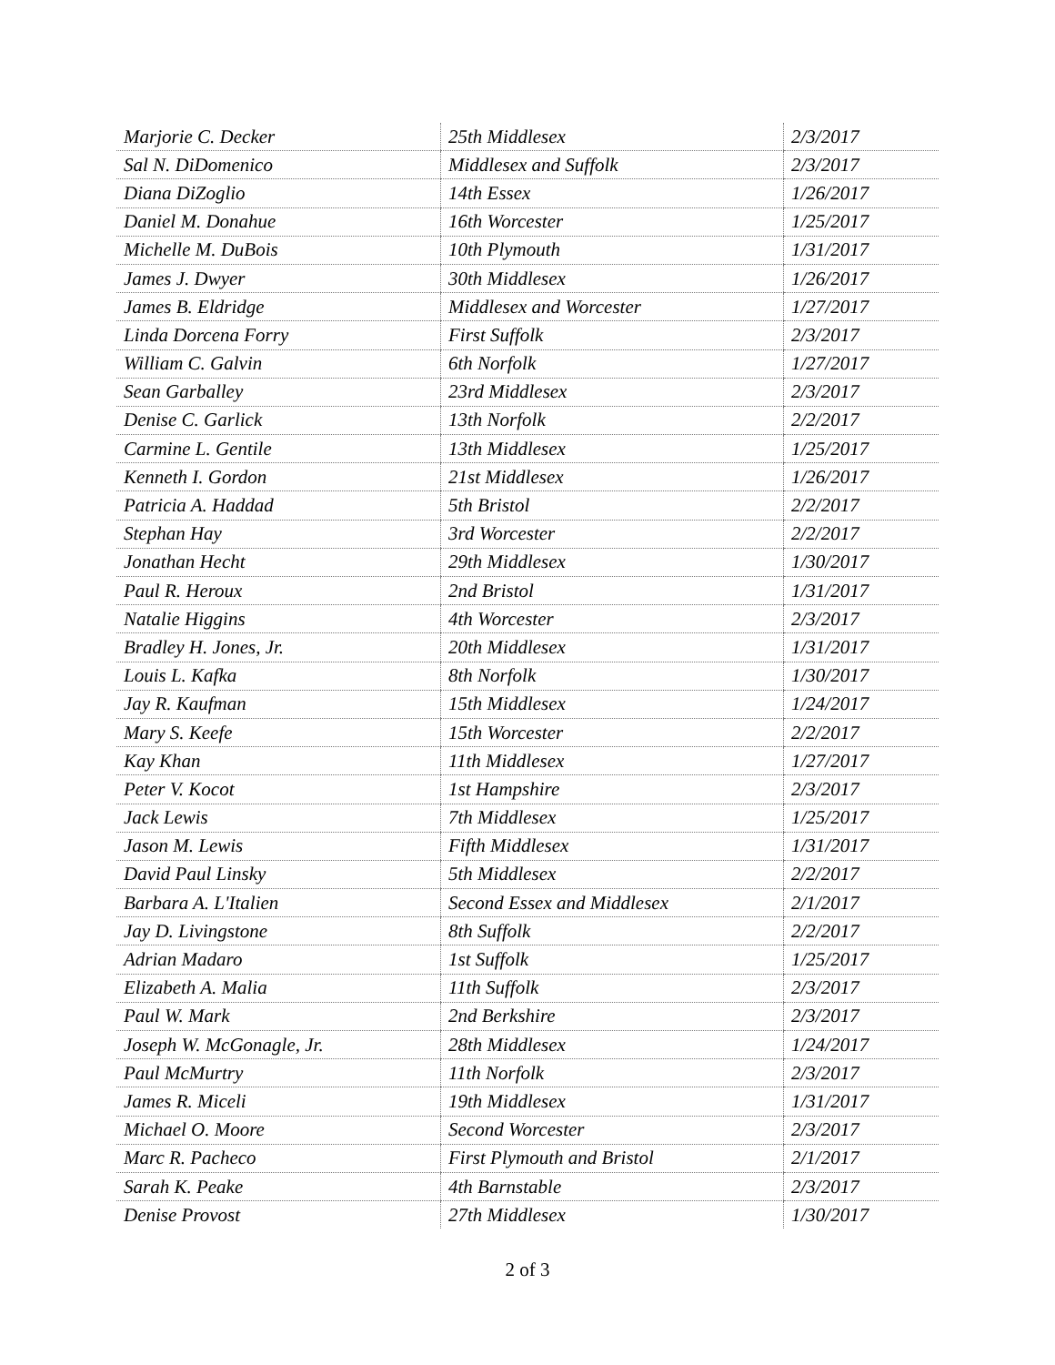| Marjorie C. Decker | 25th Middlesex | 2/3/2017 |
| Sal N. DiDomenico | Middlesex and Suffolk | 2/3/2017 |
| Diana DiZoglio | 14th Essex | 1/26/2017 |
| Daniel M. Donahue | 16th Worcester | 1/25/2017 |
| Michelle M. DuBois | 10th Plymouth | 1/31/2017 |
| James J. Dwyer | 30th Middlesex | 1/26/2017 |
| James B. Eldridge | Middlesex and Worcester | 1/27/2017 |
| Linda Dorcena Forry | First Suffolk | 2/3/2017 |
| William C. Galvin | 6th Norfolk | 1/27/2017 |
| Sean Garballey | 23rd Middlesex | 2/3/2017 |
| Denise C. Garlick | 13th Norfolk | 2/2/2017 |
| Carmine L. Gentile | 13th Middlesex | 1/25/2017 |
| Kenneth I. Gordon | 21st Middlesex | 1/26/2017 |
| Patricia A. Haddad | 5th Bristol | 2/2/2017 |
| Stephan Hay | 3rd Worcester | 2/2/2017 |
| Jonathan Hecht | 29th Middlesex | 1/30/2017 |
| Paul R. Heroux | 2nd Bristol | 1/31/2017 |
| Natalie Higgins | 4th Worcester | 2/3/2017 |
| Bradley H. Jones, Jr. | 20th Middlesex | 1/31/2017 |
| Louis L. Kafka | 8th Norfolk | 1/30/2017 |
| Jay R. Kaufman | 15th Middlesex | 1/24/2017 |
| Mary S. Keefe | 15th Worcester | 2/2/2017 |
| Kay Khan | 11th Middlesex | 1/27/2017 |
| Peter V. Kocot | 1st Hampshire | 2/3/2017 |
| Jack Lewis | 7th Middlesex | 1/25/2017 |
| Jason M. Lewis | Fifth Middlesex | 1/31/2017 |
| David Paul Linsky | 5th Middlesex | 2/2/2017 |
| Barbara A. L'Italien | Second Essex and Middlesex | 2/1/2017 |
| Jay D. Livingstone | 8th Suffolk | 2/2/2017 |
| Adrian Madaro | 1st Suffolk | 1/25/2017 |
| Elizabeth A. Malia | 11th Suffolk | 2/3/2017 |
| Paul W. Mark | 2nd Berkshire | 2/3/2017 |
| Joseph W. McGonagle, Jr. | 28th Middlesex | 1/24/2017 |
| Paul McMurtry | 11th Norfolk | 2/3/2017 |
| James R. Miceli | 19th Middlesex | 1/31/2017 |
| Michael O. Moore | Second Worcester | 2/3/2017 |
| Marc R. Pacheco | First Plymouth and Bristol | 2/1/2017 |
| Sarah K. Peake | 4th Barnstable | 2/3/2017 |
| Denise Provost | 27th Middlesex | 1/30/2017 |
2 of 3